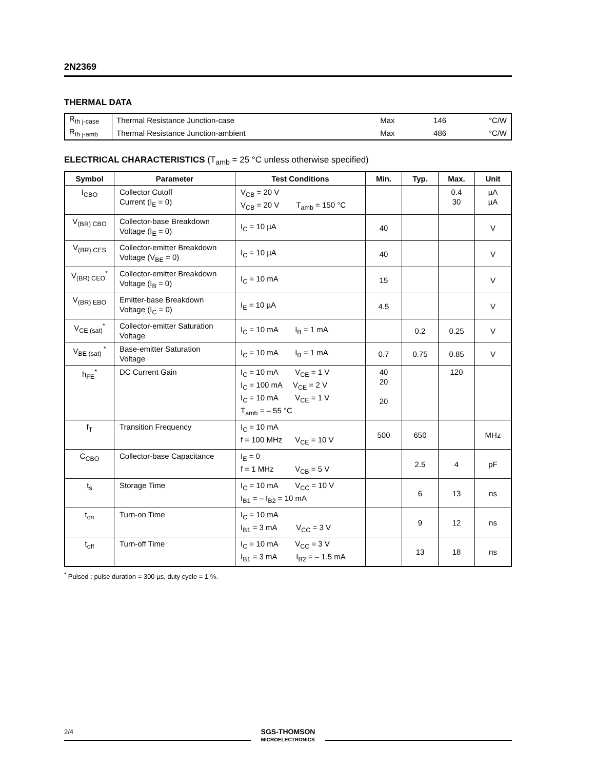2N2369
THERMAL DATA
| R<sub>th j-case</sub> | Thermal Resistance Junction-case | Max | 146 | °C/W |
| R<sub>th j-amb</sub> | Thermal Resistance Junction-ambient | Max | 486 | °C/W |
ELECTRICAL CHARACTERISTICS (T<sub>amb</sub> = 25 °C unless otherwise specified)
| Symbol | Parameter | Test Conditions | Min. | Typ. | Max. | Unit |
| --- | --- | --- | --- | --- | --- | --- |
| I<sub>CBO</sub> | Collector Cutoff Current (I<sub>E</sub> = 0) | V<sub>CB</sub> = 20 V V<sub>CB</sub> = 20 V T<sub>amb</sub> = 150 °C | | | 0.4 30 | µA µA |
| V<sub>(BR) CBO</sub> | Collector-base Breakdown Voltage (I<sub>E</sub> = 0) | I<sub>C</sub> = 10 µA | 40 | | | V |
| V<sub>(BR) CES</sub> | Collector-emitter Breakdown Voltage (V<sub>BE</sub> = 0) | I<sub>C</sub> = 10 µA | 40 | | | V |
| V<sub>(BR) CEO</sub><sup>*</sup> | Collector-emitter Breakdown Voltage (I<sub>B</sub> = 0) | I<sub>C</sub> = 10 mA | 15 | | | V |
| V<sub>(BR) EBO</sub> | Emitter-base Breakdown Voltage (I<sub>C</sub> = 0) | I<sub>E</sub> = 10 µA | 4.5 | | | V |
| V<sub>CE (sat)</sub><sup>*</sup> | Collector-emitter Saturation Voltage | I<sub>C</sub> = 10 mA I<sub>B</sub> = 1 mA | | 0.2 | 0.25 | V |
| V<sub>BE (sat)</sub> <sup>*</sup> | Base-emitter Saturation Voltage | I<sub>C</sub> = 10 mA I<sub>B</sub> = 1 mA | 0.7 | 0.75 | 0.85 | V |
| h<sub>FE</sub><sup>*</sup> | DC Current Gain | I<sub>C</sub> = 10 mA V<sub>CE</sub> = 1 V I<sub>C</sub> = 100 mA V<sub>CE</sub> = 2 V I<sub>C</sub> = 10 mA V<sub>CE</sub> = 1 V T<sub>amb</sub> = – 55 °C | 40 20 20 | | 120 | |
| f<sub>T</sub> | Transition Frequency | I<sub>C</sub> = 10 mA f = 100 MHz V<sub>CE</sub> = 10 V | 500 | 650 | | MHz |
| C<sub>CBO</sub> | Collector-base Capacitance | I<sub>E</sub> = 0 f = 1 MHz V<sub>CB</sub> = 5 V | | 2.5 | 4 | pF |
| t<sub>s</sub> | Storage Time | I<sub>C</sub> = 10 mA V<sub>CC</sub> = 10 V I<sub>B1</sub> = – I<sub>B2</sub> = 10 mA | | 6 | 13 | ns |
| t<sub>on</sub> | Turn-on Time | I<sub>C</sub> = 10 mA I<sub>B1</sub> = 3 mA V<sub>CC</sub> = 3 V | | 9 | 12 | ns |
| t<sub>off</sub> | Turn-off Time | I<sub>C</sub> = 10 mA V<sub>CC</sub> = 3 V I<sub>B1</sub> = 3 mA I<sub>B2</sub> = – 1.5 mA | | 13 | 18 | ns |
<sup>*</sup> Pulsed : pulse duration = 300 µs, duty cycle = 1 %.
2/4
SGS-THOMSON
MICROELECTRONICS